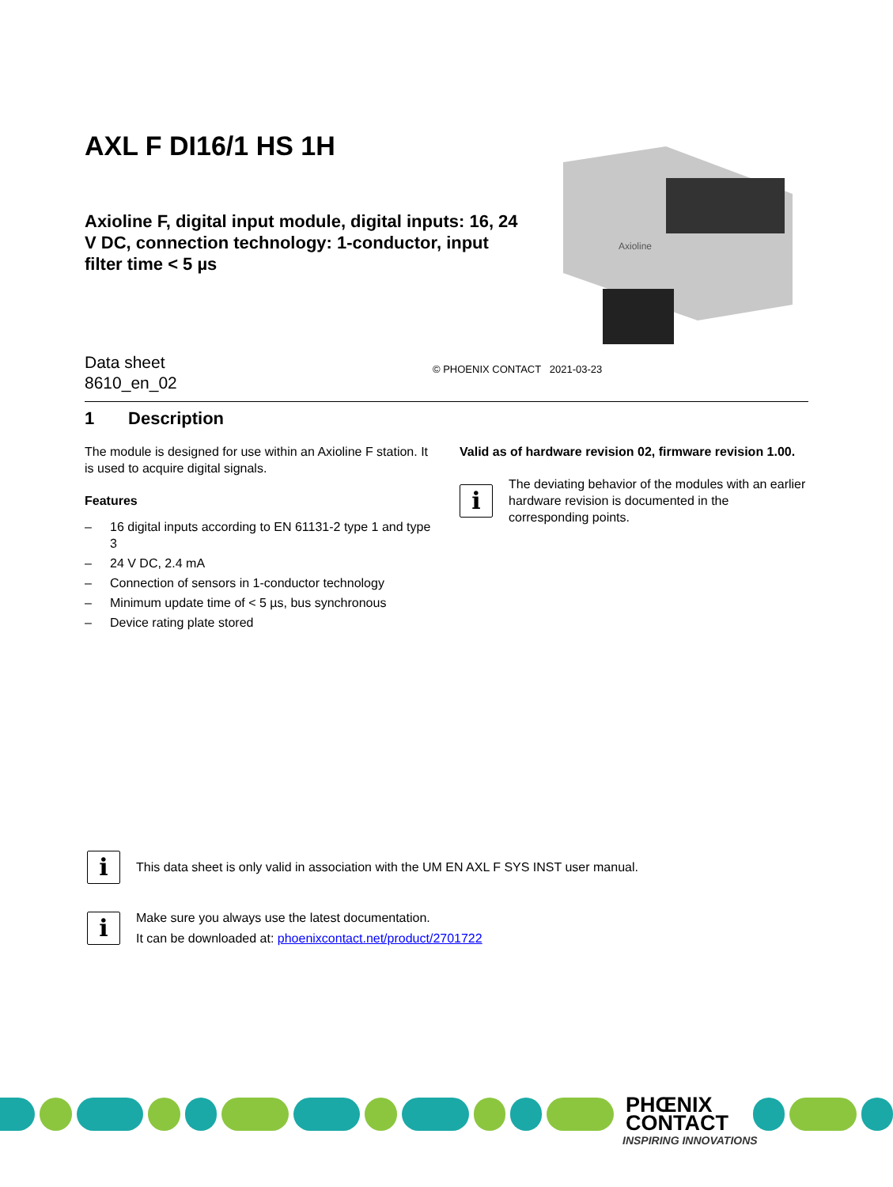AXL F DI16/1 HS 1H
Axioline F, digital input module, digital inputs: 16, 24 V DC, connection technology: 1-conductor, input filter time < 5 µs
Axioline
Data sheet
8610_en_02
© PHOENIX CONTACT 2021-03-23
1 Description
The module is designed for use within an Axioline F station. It is used to acquire digital signals.
Features
– 16 digital inputs according to EN 61131-2 type 1 and type 3
– 24 V DC, 2.4 mA
– Connection of sensors in 1-conductor technology
– Minimum update time of < 5 µs, bus synchronous
– Device rating plate stored
Valid as of hardware revision 02, firmware revision 1.00.
i
The deviating behavior of the modules with an earlier hardware revision is documented in the corresponding points.
i
This data sheet is only valid in association with the UM EN AXL F SYS INST user manual.
i
Make sure you always use the latest documentation.
It can be downloaded at: phoenixcontact.net/product/2701722
PHŒNIX
CONTACT
INSPIRING INNOVATIONS